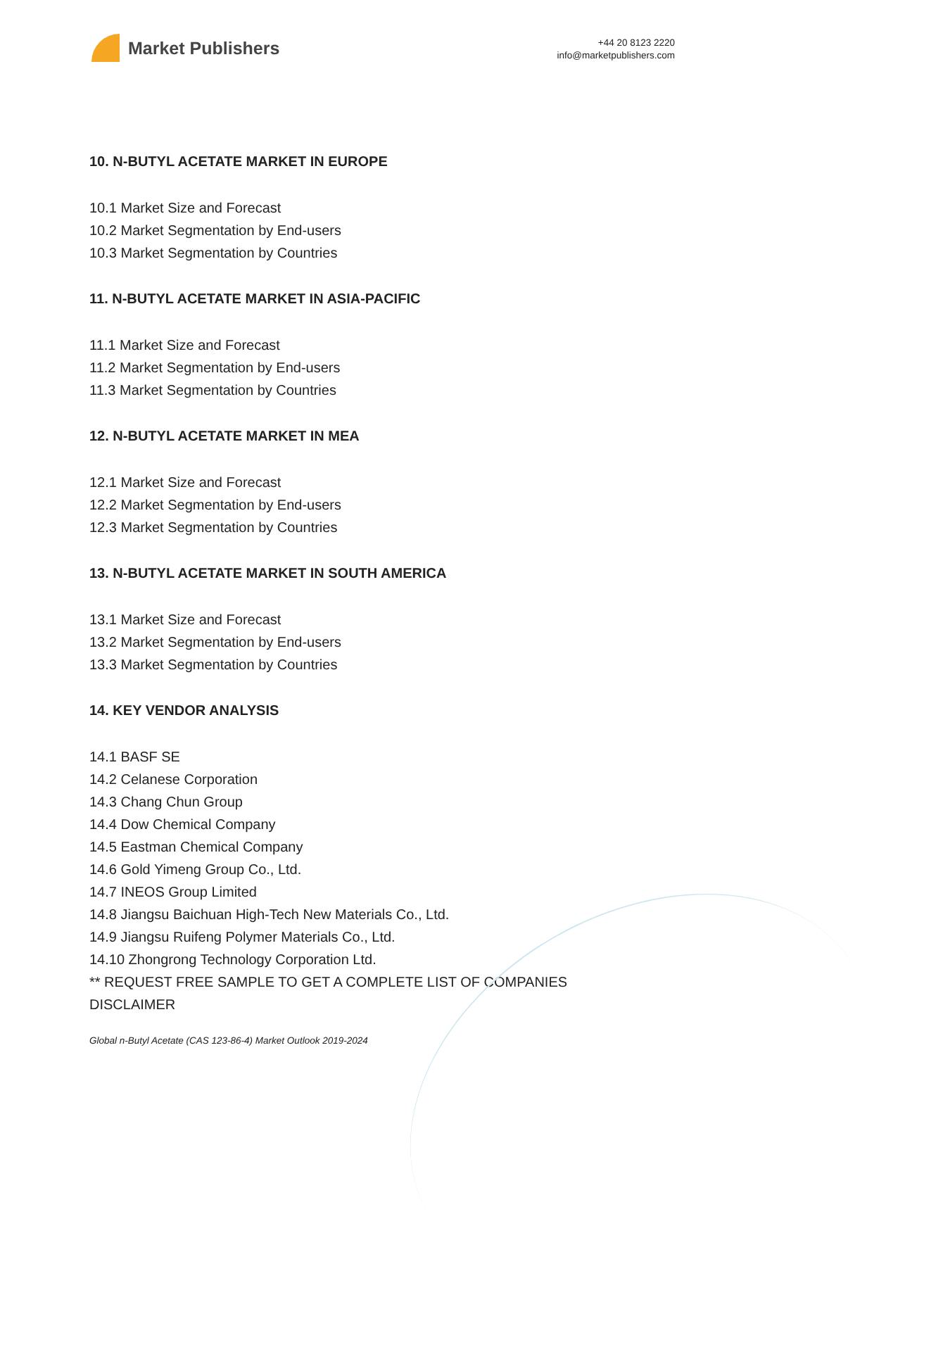Market Publishers
+44 20 8123 2220
info@marketpublishers.com
10. N-BUTYL ACETATE MARKET IN EUROPE
10.1 Market Size and Forecast
10.2 Market Segmentation by End-users
10.3 Market Segmentation by Countries
11. N-BUTYL ACETATE MARKET IN ASIA-PACIFIC
11.1 Market Size and Forecast
11.2 Market Segmentation by End-users
11.3 Market Segmentation by Countries
12. N-BUTYL ACETATE MARKET IN MEA
12.1 Market Size and Forecast
12.2 Market Segmentation by End-users
12.3 Market Segmentation by Countries
13. N-BUTYL ACETATE MARKET IN SOUTH AMERICA
13.1 Market Size and Forecast
13.2 Market Segmentation by End-users
13.3 Market Segmentation by Countries
14. KEY VENDOR ANALYSIS
14.1 BASF SE
14.2 Celanese Corporation
14.3 Chang Chun Group
14.4 Dow Chemical Company
14.5 Eastman Chemical Company
14.6 Gold Yimeng Group Co., Ltd.
14.7 INEOS Group Limited
14.8 Jiangsu Baichuan High-Tech New Materials Co., Ltd.
14.9 Jiangsu Ruifeng Polymer Materials Co., Ltd.
14.10 Zhongrong Technology Corporation Ltd.
** REQUEST FREE SAMPLE TO GET A COMPLETE LIST OF COMPANIES
DISCLAIMER
Global n-Butyl Acetate (CAS 123-86-4) Market Outlook 2019-2024